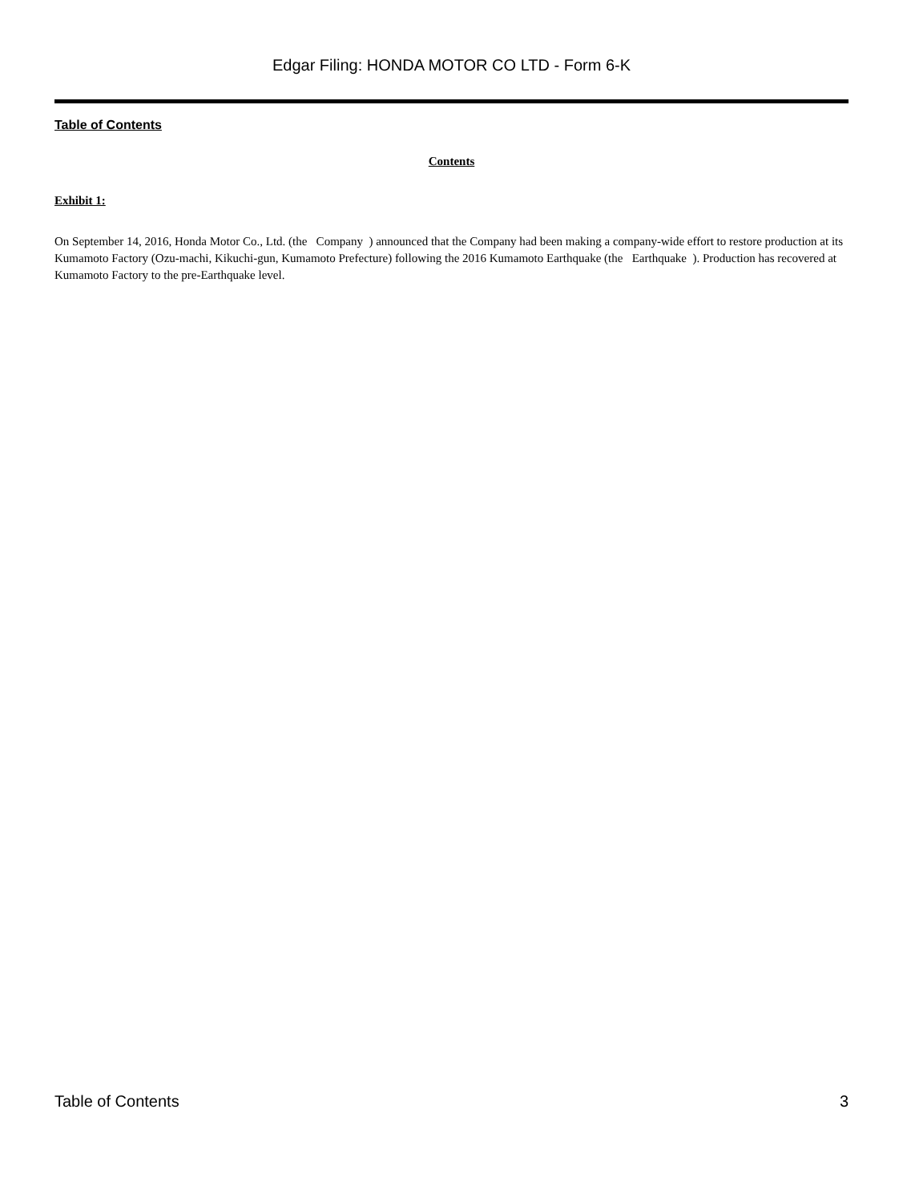Edgar Filing: HONDA MOTOR CO LTD - Form 6-K
Table of Contents
Contents
Exhibit 1:
On September 14, 2016, Honda Motor Co., Ltd. (the Company ) announced that the Company had been making a company-wide effort to restore production at its Kumamoto Factory (Ozu-machi, Kikuchi-gun, Kumamoto Prefecture) following the 2016 Kumamoto Earthquake (the Earthquake ). Production has recovered at Kumamoto Factory to the pre-Earthquake level.
Table of Contents 3